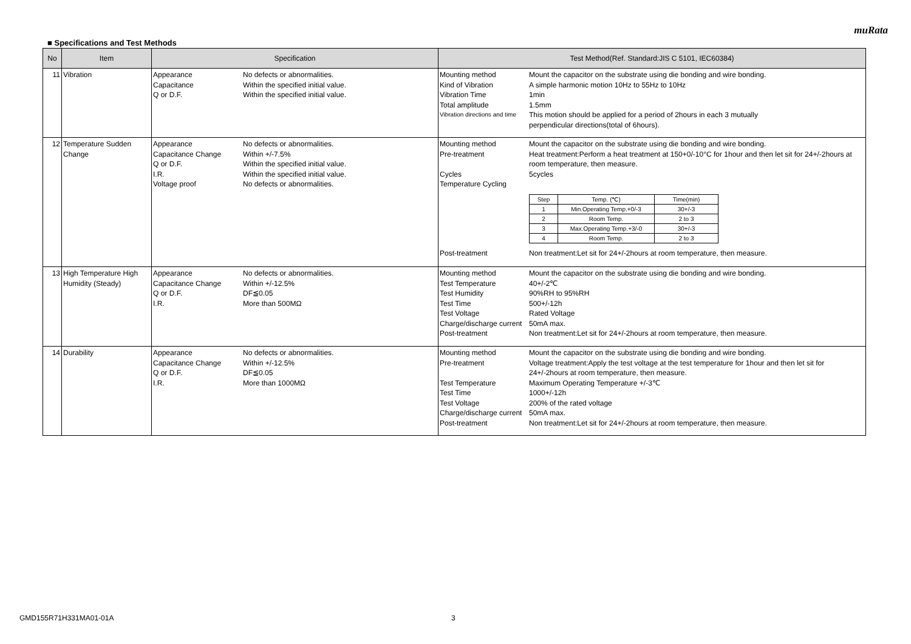muRata
■ Specifications and Test Methods
| No | Item | Specification | Test Method(Ref. Standard:JIS C 5101, IEC60384) |
| --- | --- | --- | --- |
| 11 | Vibration | Appearance No defects or abnormalities. Capacitance Within the specified initial value. Q or D.F. Within the specified initial value. | Mounting method Mount the capacitor on the substrate using die bonding and wire bonding. Kind of Vibration A simple harmonic motion 10Hz to 55Hz to 10Hz Vibration Time 1min Total amplitude 1.5mm Vibration directions and time This motion should be applied for a period of 2hours in each 3 mutually perpendicular directions(total of 6hours). |
| 12 | Temperature Sudden Change | Appearance No defects or abnormalities. Capacitance Change Within +/-7.5% Q or D.F. Within the specified initial value. I.R. Within the specified initial value. Voltage proof No defects or abnormalities. | Mounting method Mount the capacitor on the substrate using die bonding and wire bonding. Pre-treatment Heat treatment:Perform a heat treatment at 150+0/-10°C for 1hour and then let sit for 24+/-2hours at room temperature, then measure. Cycles 5cycles Temperature Cycling / Step / Temp. (℃) / Time(min) / / 1 / Min.Operating Temp.+0/-3 / 30+/-3 / / 2 / Room Temp. / 2 to 3 / / 3 / Max.Operating Temp.+3/-0 / 30+/-3 / / 4 / Room Temp. / 2 to 3 / Post-treatment Non treatment:Let sit for 24+/-2hours at room temperature, then measure. |
| 13 | High Temperature High Humidity (Steady) | Appearance No defects or abnormalities. Capacitance Change Within +/-12.5% Q or D.F. DF≦0.05 I.R. More than 500MΩ | Mounting method Mount the capacitor on the substrate using die bonding and wire bonding. Test Temperature 40+/-2℃ Test Humidity 90%RH to 95%RH Test Time 500+/-12h Test Voltage Rated Voltage Charge/discharge current 50mA max. Post-treatment Non treatment:Let sit for 24+/-2hours at room temperature, then measure. |
| 14 | Durability | Appearance No defects or abnormalities. Capacitance Change Within +/-12.5% Q or D.F. DF≦0.05 I.R. More than 1000MΩ | Mounting method Mount the capacitor on the substrate using die bonding and wire bonding. Pre-treatment Voltage treatment:Apply the test voltage at the test temperature for 1hour and then let sit for 24+/-2hours at room temperature, then measure. Test Temperature Maximum Operating Temperature +/-3℃ Test Time 1000+/-12h Test Voltage 200% of the rated voltage Charge/discharge current 50mA max. Post-treatment Non treatment:Let sit for 24+/-2hours at room temperature, then measure. |
GMD155R71H331MA01-01A 3